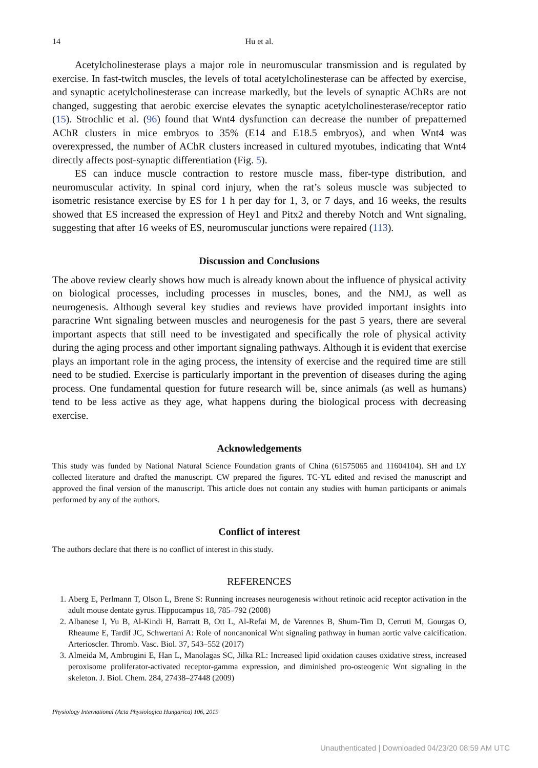14
Hu et al.
Acetylcholinesterase plays a major role in neuromuscular transmission and is regulated by exercise. In fast-twitch muscles, the levels of total acetylcholinesterase can be affected by exercise, and synaptic acetylcholinesterase can increase markedly, but the levels of synaptic AChRs are not changed, suggesting that aerobic exercise elevates the synaptic acetylcholinesterase/receptor ratio (15). Strochlic et al. (96) found that Wnt4 dysfunction can decrease the number of prepatterned AChR clusters in mice embryos to 35% (E14 and E18.5 embryos), and when Wnt4 was overexpressed, the number of AChR clusters increased in cultured myotubes, indicating that Wnt4 directly affects post-synaptic differentiation (Fig. 5).
ES can induce muscle contraction to restore muscle mass, fiber-type distribution, and neuromuscular activity. In spinal cord injury, when the rat’s soleus muscle was subjected to isometric resistance exercise by ES for 1 h per day for 1, 3, or 7 days, and 16 weeks, the results showed that ES increased the expression of Hey1 and Pitx2 and thereby Notch and Wnt signaling, suggesting that after 16 weeks of ES, neuromuscular junctions were repaired (113).
Discussion and Conclusions
The above review clearly shows how much is already known about the influence of physical activity on biological processes, including processes in muscles, bones, and the NMJ, as well as neurogenesis. Although several key studies and reviews have provided important insights into paracrine Wnt signaling between muscles and neurogenesis for the past 5 years, there are several important aspects that still need to be investigated and specifically the role of physical activity during the aging process and other important signaling pathways. Although it is evident that exercise plays an important role in the aging process, the intensity of exercise and the required time are still need to be studied. Exercise is particularly important in the prevention of diseases during the aging process. One fundamental question for future research will be, since animals (as well as humans) tend to be less active as they age, what happens during the biological process with decreasing exercise.
Acknowledgements
This study was funded by National Natural Science Foundation grants of China (61575065 and 11604104). SH and LY collected literature and drafted the manuscript. CW prepared the figures. TC-YL edited and revised the manuscript and approved the final version of the manuscript. This article does not contain any studies with human participants or animals performed by any of the authors.
Conflict of interest
The authors declare that there is no conflict of interest in this study.
REFERENCES
1. Aberg E, Perlmann T, Olson L, Brene S: Running increases neurogenesis without retinoic acid receptor activation in the adult mouse dentate gyrus. Hippocampus 18, 785–792 (2008)
2. Albanese I, Yu B, Al-Kindi H, Barratt B, Ott L, Al-Refai M, de Varennes B, Shum-Tim D, Cerruti M, Gourgas O, Rheaume E, Tardif JC, Schwertani A: Role of noncanonical Wnt signaling pathway in human aortic valve calcification. Arterioscler. Thromb. Vasc. Biol. 37, 543–552 (2017)
3. Almeida M, Ambrogini E, Han L, Manolagas SC, Jilka RL: Increased lipid oxidation causes oxidative stress, increased peroxisome proliferator-activated receptor-gamma expression, and diminished pro-osteogenic Wnt signaling in the skeleton. J. Biol. Chem. 284, 27438–27448 (2009)
Physiology International (Acta Physiologica Hungarica) 106, 2019
Unauthenticated | Downloaded 04/23/20 08:59 AM UTC